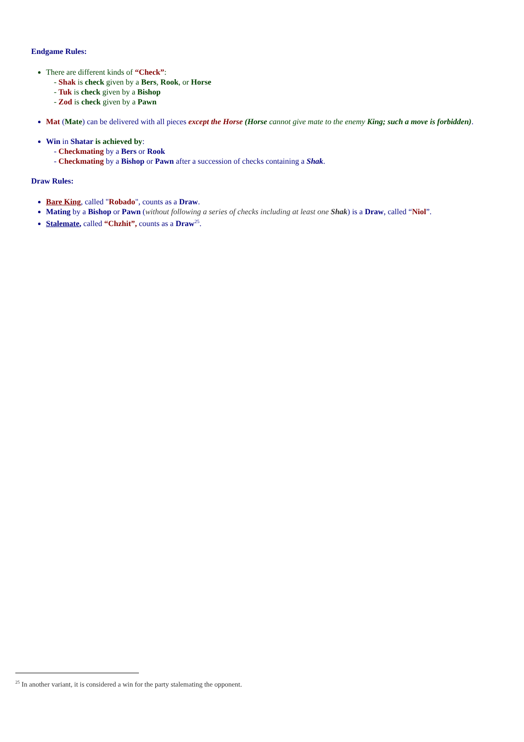Endgame Rules:
There are different kinds of “Check”:
- Shak is check given by a Bers, Rook, or Horse
- Tuk is check given by a Bishop
- Zod is check given by a Pawn
Mat (Mate) can be delivered with all pieces except the Horse (Horse cannot give mate to the enemy King; such a move is forbidden).
Win in Shatar is achieved by:
- Checkmating by a Bers or Rook
- Checkmating by a Bishop or Pawn after a succession of checks containing a Shak.
Draw Rules:
Bare King, called "Robado", counts as a Draw.
Mating by a Bishop or Pawn (without following a series of checks including at least one Shak) is a Draw, called “Niol”.
Stalemate, called “Chzhit”, counts as a Draw<sup>25</sup>.
<sup>25</sup> In another variant, it is considered a win for the party stalemating the opponent.